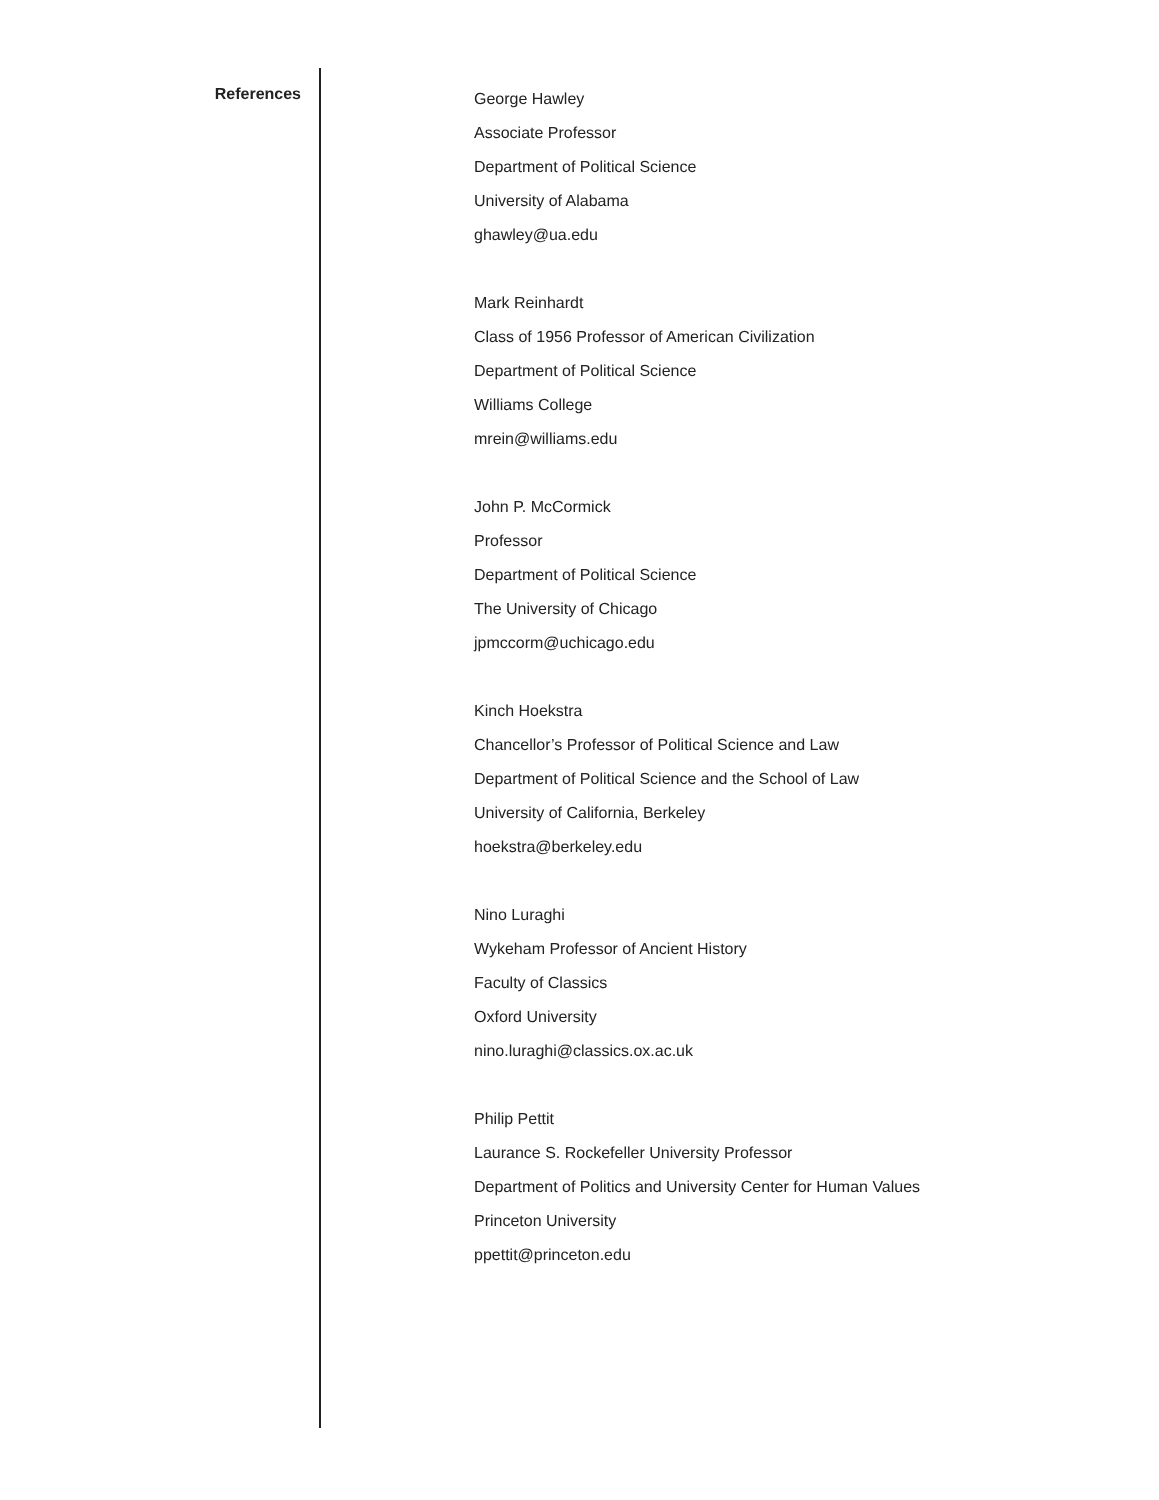References
George Hawley
Associate Professor
Department of Political Science
University of Alabama
ghawley@ua.edu
Mark Reinhardt
Class of 1956 Professor of American Civilization
Department of Political Science
Williams College
mrein@williams.edu
John P. McCormick
Professor
Department of Political Science
The University of Chicago
jpmccorm@uchicago.edu
Kinch Hoekstra
Chancellor’s Professor of Political Science and Law
Department of Political Science and the School of Law
University of California, Berkeley
hoekstra@berkeley.edu
Nino Luraghi
Wykeham Professor of Ancient History
Faculty of Classics
Oxford University
nino.luraghi@classics.ox.ac.uk
Philip Pettit
Laurance S. Rockefeller University Professor
Department of Politics and University Center for Human Values
Princeton University
ppettit@princeton.edu